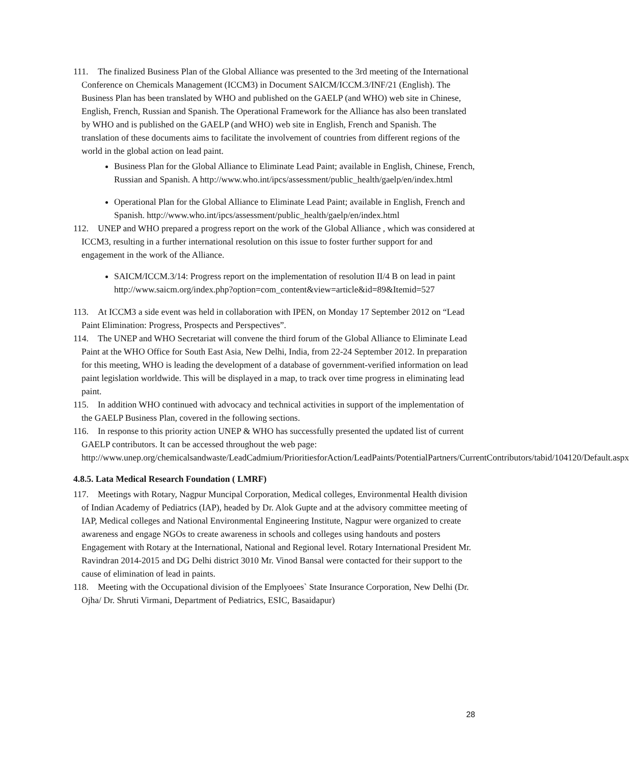111. The finalized Business Plan of the Global Alliance was presented to the 3rd meeting of the International Conference on Chemicals Management (ICCM3) in Document SAICM/ICCM.3/INF/21 (English). The Business Plan has been translated by WHO and published on the GAELP (and WHO) web site in Chinese, English, French, Russian and Spanish. The Operational Framework for the Alliance has also been translated by WHO and is published on the GAELP (and WHO) web site in English, French and Spanish. The translation of these documents aims to facilitate the involvement of countries from different regions of the world in the global action on lead paint.
Business Plan for the Global Alliance to Eliminate Lead Paint; available in English, Chinese, French, Russian and Spanish. A http://www.who.int/ipcs/assessment/public_health/gaelp/en/index.html
Operational Plan for the Global Alliance to Eliminate Lead Paint; available in English, French and Spanish. http://www.who.int/ipcs/assessment/public_health/gaelp/en/index.html
112. UNEP and WHO prepared a progress report on the work of the Global Alliance , which was considered at ICCM3, resulting in a further international resolution on this issue to foster further support for and engagement in the work of the Alliance.
SAICM/ICCM.3/14: Progress report on the implementation of resolution II/4 B on lead in paint http://www.saicm.org/index.php?option=com_content&view=article&id=89&Itemid=527
113. At ICCM3 a side event was held in collaboration with IPEN, on Monday 17 September 2012 on “Lead Paint Elimination: Progress, Prospects and Perspectives”.
114. The UNEP and WHO Secretariat will convene the third forum of the Global Alliance to Eliminate Lead Paint at the WHO Office for South East Asia, New Delhi, India, from 22-24 September 2012. In preparation for this meeting, WHO is leading the development of a database of government-verified information on lead paint legislation worldwide. This will be displayed in a map, to track over time progress in eliminating lead paint.
115. In addition WHO continued with advocacy and technical activities in support of the implementation of the GAELP Business Plan, covered in the following sections.
116. In response to this priority action UNEP & WHO has successfully presented the updated list of current GAELP contributors. It can be accessed throughout the web page: http://www.unep.org/chemicalsandwaste/LeadCadmium/PrioritiesforAction/LeadPaints/PotentialPartners/CurrentContributors/tabid/104120/Default.aspx
4.8.5. Lata Medical Research Foundation ( LMRF)
117. Meetings with Rotary, Nagpur Muncipal Corporation, Medical colleges, Environmental Health division of Indian Academy of Pediatrics (IAP), headed by Dr. Alok Gupte and at the advisory committee meeting of IAP, Medical colleges and National Environmental Engineering Institute, Nagpur were organized to create awareness and engage NGOs to create awareness in schools and colleges using handouts and posters Engagement with Rotary at the International, National and Regional level. Rotary International President Mr. Ravindran 2014-2015 and DG Delhi district 3010 Mr. Vinod Bansal were contacted for their support to the cause of elimination of lead in paints.
118. Meeting with the Occupational division of the Emplyoees` State Insurance Corporation, New Delhi (Dr. Ojha/ Dr. Shruti Virmani, Department of Pediatrics, ESIC, Basaidapur)
28